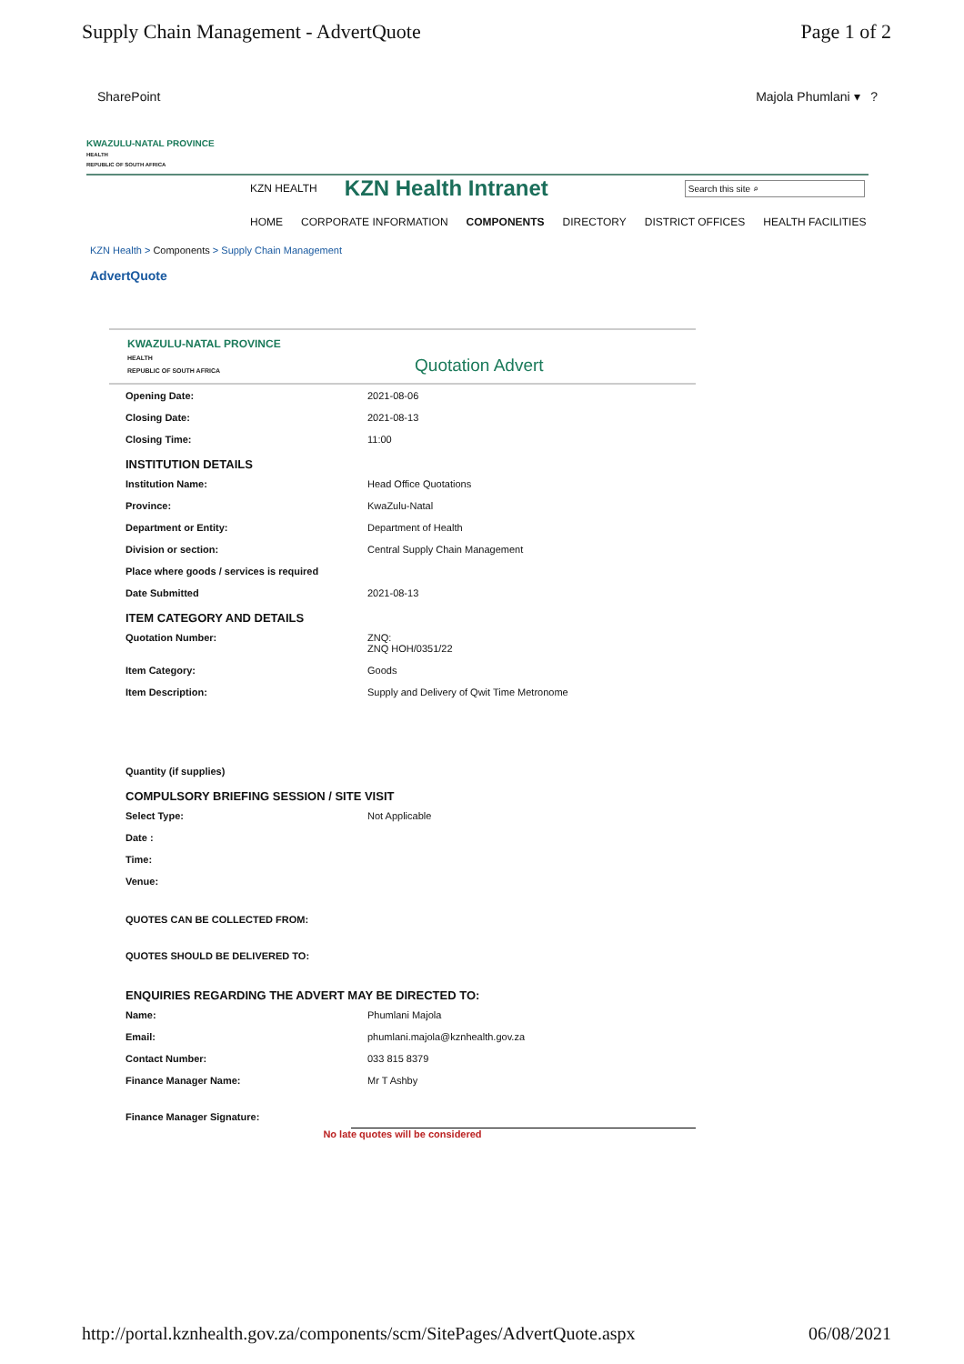Supply Chain Management - AdvertQuote Page 1 of 2
SharePoint Majola Phumlani ▾ ?
KWAZULU-NATAL PROVINCE
HEALTH
REPUBLIC OF SOUTH AFRICA
KZN HEALTH KZN Health Intranet Search this site ⌕
HOME CORPORATE INFORMATION COMPONENTS DIRECTORY DISTRICT OFFICES HEALTH FACILITIES
KZN Health > Components > Supply Chain Management
AdvertQuote
KWAZULU-NATAL PROVINCE
HEALTH
REPUBLIC OF SOUTH AFRICA Quotation Advert
| Opening Date: | 2021-08-06 |
| Closing Date: | 2021-08-13 |
| Closing Time: | 11:00 |
| INSTITUTION DETAILS | |
| Institution Name: | Head Office Quotations |
| Province: | KwaZulu-Natal |
| Department or Entity: | Department of Health |
| Division or section: | Central Supply Chain Management |
| Place where goods / services is required | |
| Date Submitted | 2021-08-13 |
| ITEM CATEGORY AND DETAILS | |
| Quotation Number: | ZNQ: ZNQ HOH/0351/22 |
| Item Category: | Goods |
| Item Description: | Supply and Delivery of Qwit Time Metronome |
| Quantity (if supplies) | |
| COMPULSORY BRIEFING SESSION / SITE VISIT | |
| Select Type: | Not Applicable |
| Date : | |
| Time: | |
| Venue: | |
| QUOTES CAN BE COLLECTED FROM: | |
| QUOTES SHOULD BE DELIVERED TO: | |
| ENQUIRIES REGARDING THE ADVERT MAY BE DIRECTED TO: | |
| Name: | Phumlani Majola |
| Email: | phumlani.majola@kznhealth.gov.za |
| Contact Number: | 033 815 8379 |
| Finance Manager Name: | Mr T Ashby |
| Finance Manager Signature: | |
No late quotes will be considered
http://portal.kznhealth.gov.za/components/scm/SitePages/AdvertQuote.aspx 06/08/2021